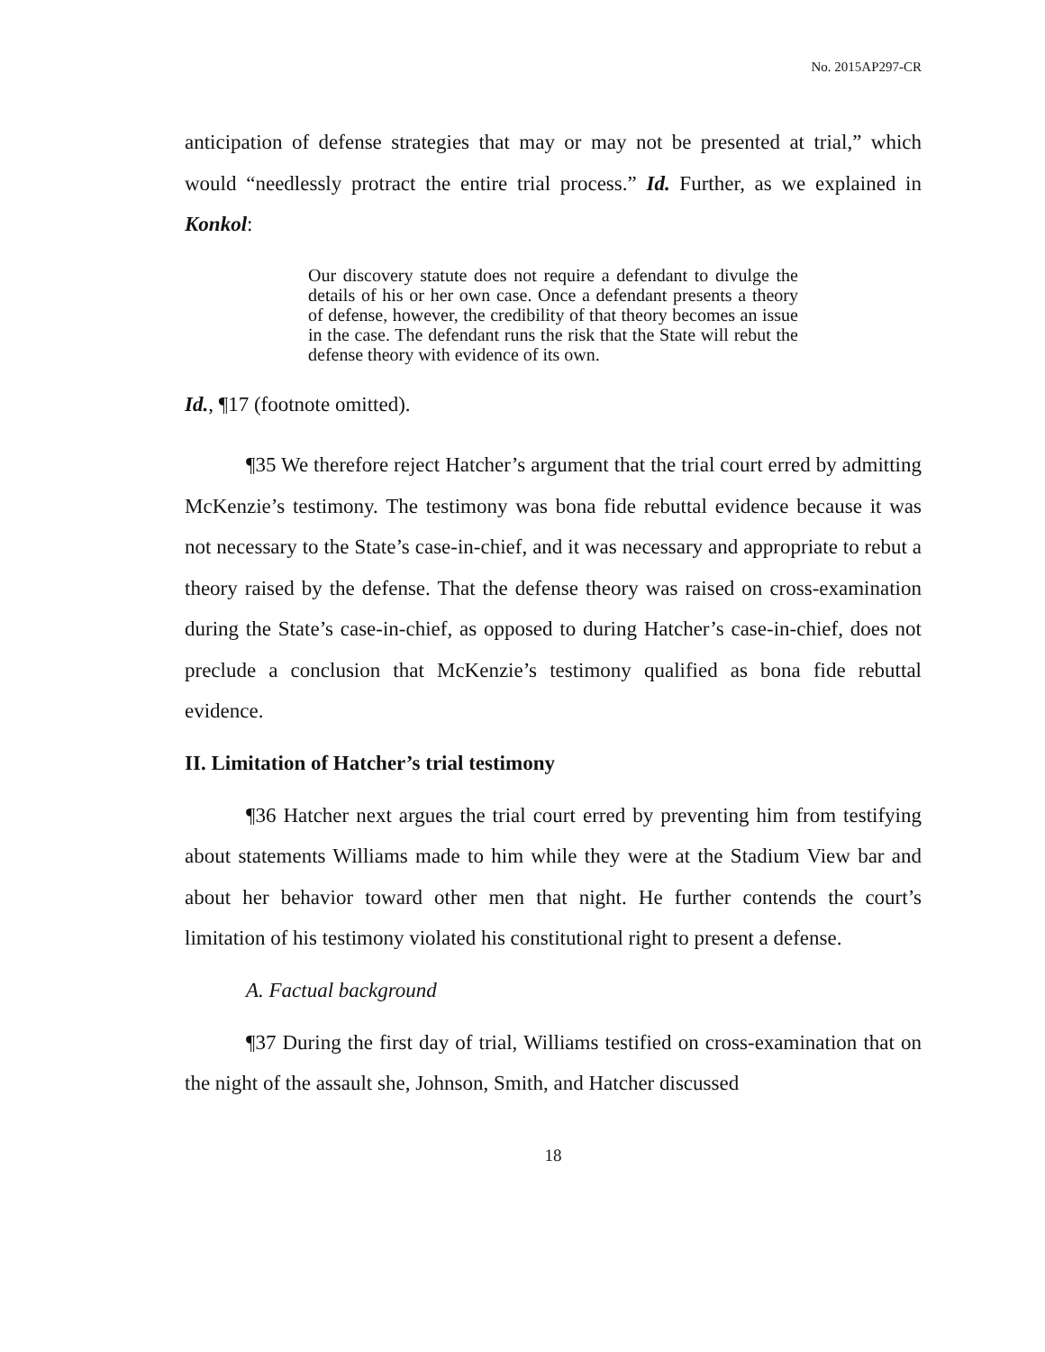No. 2015AP297-CR
anticipation of defense strategies that may or may not be presented at trial,” which would “needlessly protract the entire trial process.” Id. Further, as we explained in Konkol:
Our discovery statute does not require a defendant to divulge the details of his or her own case. Once a defendant presents a theory of defense, however, the credibility of that theory becomes an issue in the case. The defendant runs the risk that the State will rebut the defense theory with evidence of its own.
Id., ¶17 (footnote omitted).
¶35 We therefore reject Hatcher’s argument that the trial court erred by admitting McKenzie’s testimony. The testimony was bona fide rebuttal evidence because it was not necessary to the State’s case-in-chief, and it was necessary and appropriate to rebut a theory raised by the defense. That the defense theory was raised on cross-examination during the State’s case-in-chief, as opposed to during Hatcher’s case-in-chief, does not preclude a conclusion that McKenzie’s testimony qualified as bona fide rebuttal evidence.
II. Limitation of Hatcher’s trial testimony
¶36 Hatcher next argues the trial court erred by preventing him from testifying about statements Williams made to him while they were at the Stadium View bar and about her behavior toward other men that night. He further contends the court’s limitation of his testimony violated his constitutional right to present a defense.
A. Factual background
¶37 During the first day of trial, Williams testified on cross-examination that on the night of the assault she, Johnson, Smith, and Hatcher discussed
18